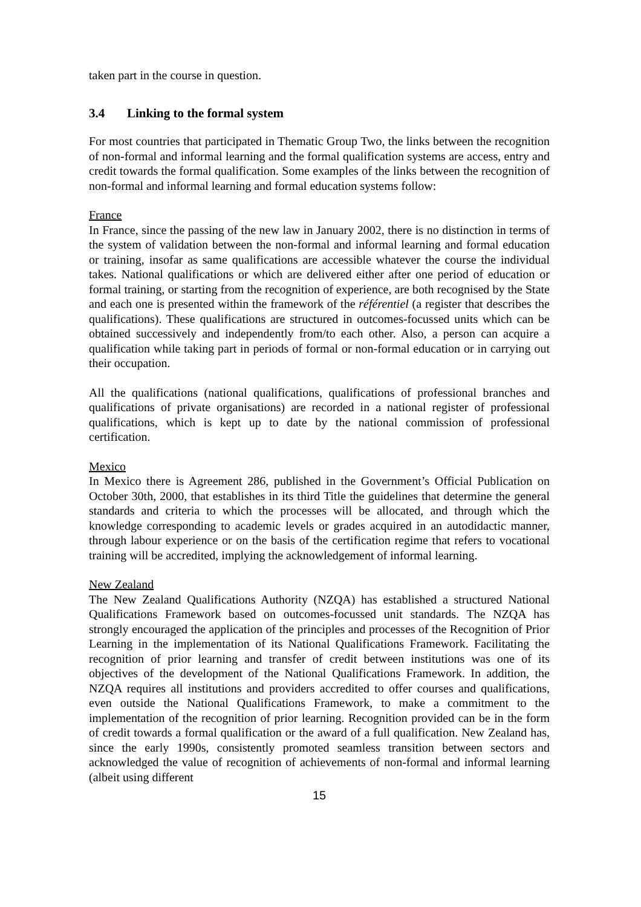taken part in the course in question.
3.4 Linking to the formal system
For most countries that participated in Thematic Group Two, the links between the recognition of non-formal and informal learning and the formal qualification systems are access, entry and credit towards the formal qualification. Some examples of the links between the recognition of non-formal and informal learning and formal education systems follow:
France
In France, since the passing of the new law in January 2002, there is no distinction in terms of the system of validation between the non-formal and informal learning and formal education or training, insofar as same qualifications are accessible whatever the course the individual takes. National qualifications or which are delivered either after one period of education or formal training, or starting from the recognition of experience, are both recognised by the State and each one is presented within the framework of the référentiel (a register that describes the qualifications). These qualifications are structured in outcomes-focussed units which can be obtained successively and independently from/to each other. Also, a person can acquire a qualification while taking part in periods of formal or non-formal education or in carrying out their occupation.
All the qualifications (national qualifications, qualifications of professional branches and qualifications of private organisations) are recorded in a national register of professional qualifications, which is kept up to date by the national commission of professional certification.
Mexico
In Mexico there is Agreement 286, published in the Government’s Official Publication on October 30th, 2000, that establishes in its third Title the guidelines that determine the general standards and criteria to which the processes will be allocated, and through which the knowledge corresponding to academic levels or grades acquired in an autodidactic manner, through labour experience or on the basis of the certification regime that refers to vocational training will be accredited, implying the acknowledgement of informal learning.
New Zealand
The New Zealand Qualifications Authority (NZQA) has established a structured National Qualifications Framework based on outcomes-focussed unit standards. The NZQA has strongly encouraged the application of the principles and processes of the Recognition of Prior Learning in the implementation of its National Qualifications Framework. Facilitating the recognition of prior learning and transfer of credit between institutions was one of its objectives of the development of the National Qualifications Framework. In addition, the NZQA requires all institutions and providers accredited to offer courses and qualifications, even outside the National Qualifications Framework, to make a commitment to the implementation of the recognition of prior learning. Recognition provided can be in the form of credit towards a formal qualification or the award of a full qualification. New Zealand has, since the early 1990s, consistently promoted seamless transition between sectors and acknowledged the value of recognition of achievements of non-formal and informal learning (albeit using different
15